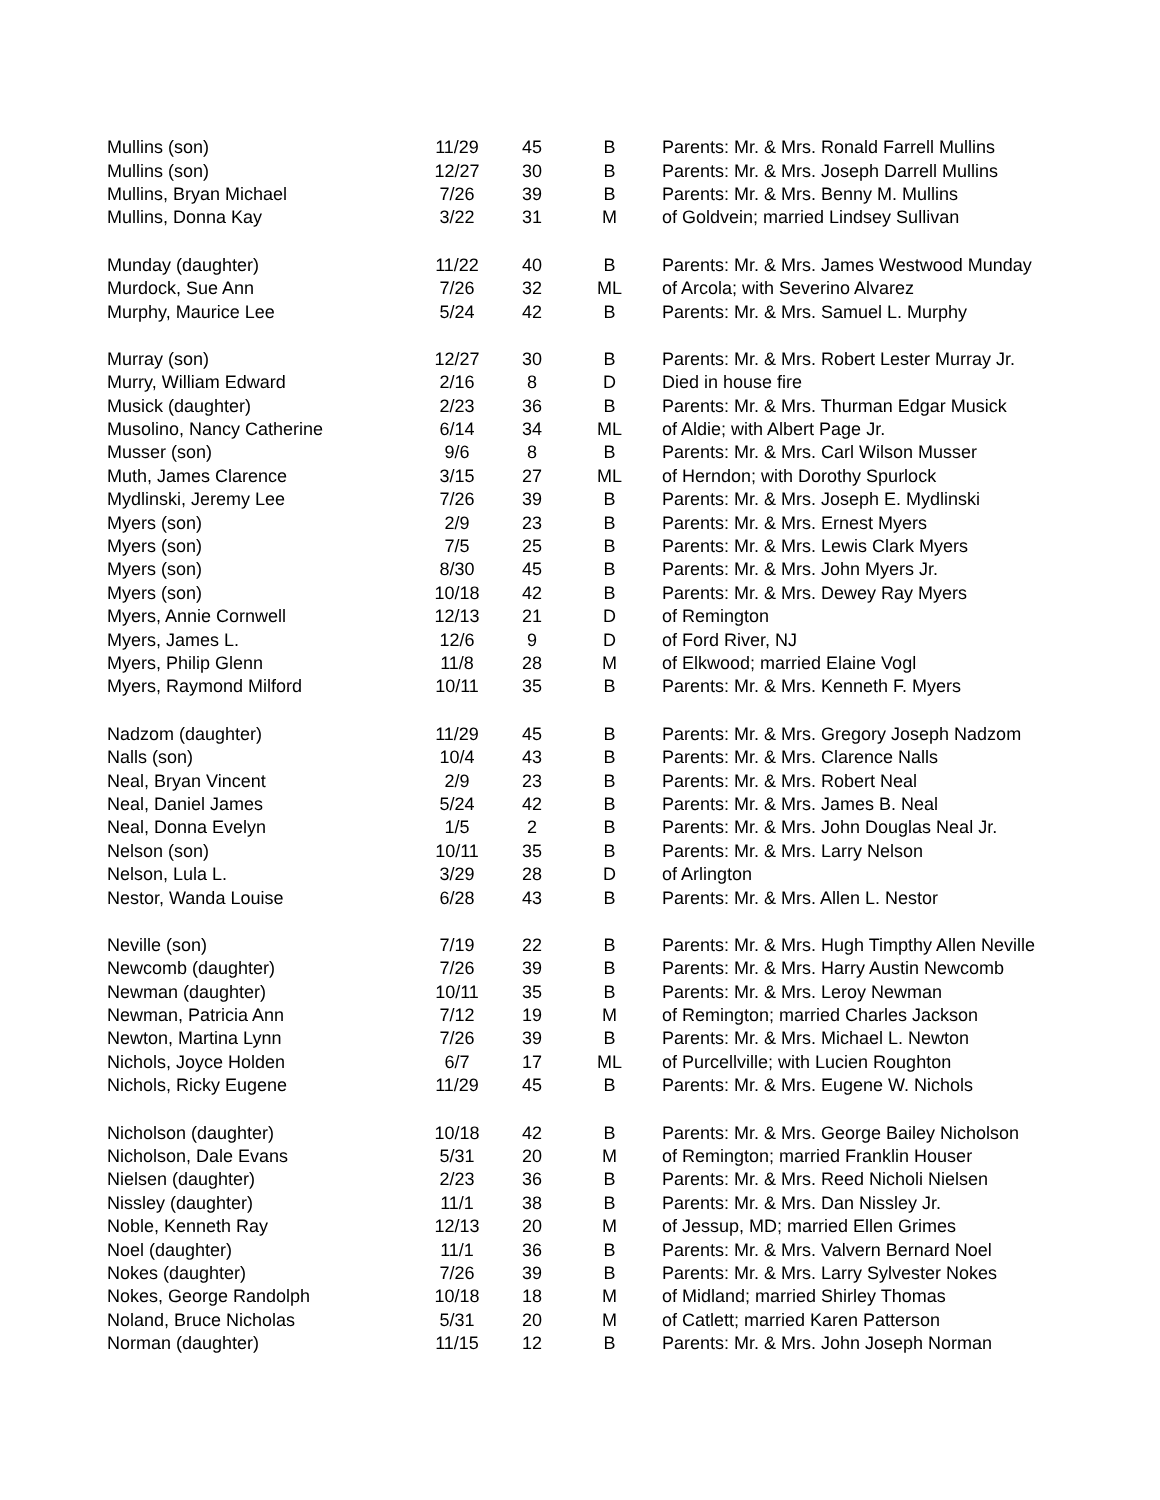| Mullins (son) | 11/29 | 45 | B | Parents: Mr. & Mrs. Ronald Farrell Mullins |
| Mullins (son) | 12/27 | 30 | B | Parents: Mr. & Mrs. Joseph Darrell Mullins |
| Mullins, Bryan Michael | 7/26 | 39 | B | Parents: Mr. & Mrs. Benny M. Mullins |
| Mullins, Donna Kay | 3/22 | 31 | M | of Goldvein; married Lindsey Sullivan |
| Munday (daughter) | 11/22 | 40 | B | Parents: Mr. & Mrs. James Westwood Munday |
| Murdock, Sue Ann | 7/26 | 32 | ML | of Arcola; with Severino Alvarez |
| Murphy, Maurice Lee | 5/24 | 42 | B | Parents: Mr. & Mrs. Samuel L. Murphy |
| Murray (son) | 12/27 | 30 | B | Parents: Mr. & Mrs. Robert Lester Murray Jr. |
| Murry, William Edward | 2/16 | 8 | D | Died in house fire |
| Musick (daughter) | 2/23 | 36 | B | Parents: Mr. & Mrs. Thurman Edgar Musick |
| Musolino, Nancy Catherine | 6/14 | 34 | ML | of Aldie; with Albert Page Jr. |
| Musser (son) | 9/6 | 8 | B | Parents: Mr. & Mrs. Carl Wilson Musser |
| Muth, James Clarence | 3/15 | 27 | ML | of Herndon; with Dorothy Spurlock |
| Mydlinski, Jeremy Lee | 7/26 | 39 | B | Parents: Mr. & Mrs. Joseph E. Mydlinski |
| Myers (son) | 2/9 | 23 | B | Parents: Mr. & Mrs. Ernest Myers |
| Myers (son) | 7/5 | 25 | B | Parents: Mr. & Mrs. Lewis Clark Myers |
| Myers (son) | 8/30 | 45 | B | Parents: Mr. & Mrs. John Myers Jr. |
| Myers (son) | 10/18 | 42 | B | Parents: Mr. & Mrs. Dewey Ray Myers |
| Myers, Annie Cornwell | 12/13 | 21 | D | of Remington |
| Myers, James L. | 12/6 | 9 | D | of Ford River, NJ |
| Myers, Philip Glenn | 11/8 | 28 | M | of Elkwood; married Elaine Vogl |
| Myers, Raymond Milford | 10/11 | 35 | B | Parents: Mr. & Mrs. Kenneth F. Myers |
| Nadzom (daughter) | 11/29 | 45 | B | Parents: Mr. & Mrs. Gregory Joseph Nadzom |
| Nalls (son) | 10/4 | 43 | B | Parents: Mr. & Mrs. Clarence Nalls |
| Neal, Bryan Vincent | 2/9 | 23 | B | Parents: Mr. & Mrs. Robert Neal |
| Neal, Daniel James | 5/24 | 42 | B | Parents: Mr. & Mrs. James B. Neal |
| Neal, Donna Evelyn | 1/5 | 2 | B | Parents: Mr. & Mrs. John Douglas Neal Jr. |
| Nelson (son) | 10/11 | 35 | B | Parents: Mr. & Mrs. Larry Nelson |
| Nelson, Lula L. | 3/29 | 28 | D | of Arlington |
| Nestor, Wanda Louise | 6/28 | 43 | B | Parents: Mr. & Mrs. Allen L. Nestor |
| Neville (son) | 7/19 | 22 | B | Parents: Mr. & Mrs. Hugh Timpthy Allen Neville |
| Newcomb (daughter) | 7/26 | 39 | B | Parents: Mr. & Mrs. Harry Austin Newcomb |
| Newman (daughter) | 10/11 | 35 | B | Parents: Mr. & Mrs. Leroy Newman |
| Newman, Patricia Ann | 7/12 | 19 | M | of Remington; married Charles Jackson |
| Newton, Martina Lynn | 7/26 | 39 | B | Parents: Mr. & Mrs. Michael L. Newton |
| Nichols, Joyce Holden | 6/7 | 17 | ML | of Purcellville; with Lucien Roughton |
| Nichols, Ricky Eugene | 11/29 | 45 | B | Parents: Mr. & Mrs. Eugene W. Nichols |
| Nicholson (daughter) | 10/18 | 42 | B | Parents: Mr. & Mrs. George Bailey Nicholson |
| Nicholson, Dale Evans | 5/31 | 20 | M | of Remington; married Franklin Houser |
| Nielsen (daughter) | 2/23 | 36 | B | Parents: Mr. & Mrs. Reed Nicholi Nielsen |
| Nissley (daughter) | 11/1 | 38 | B | Parents: Mr. & Mrs. Dan Nissley Jr. |
| Noble, Kenneth Ray | 12/13 | 20 | M | of Jessup, MD; married Ellen Grimes |
| Noel (daughter) | 11/1 | 36 | B | Parents: Mr. & Mrs. Valvern Bernard Noel |
| Nokes (daughter) | 7/26 | 39 | B | Parents: Mr. & Mrs. Larry Sylvester Nokes |
| Nokes, George Randolph | 10/18 | 18 | M | of Midland; married Shirley Thomas |
| Noland, Bruce Nicholas | 5/31 | 20 | M | of Catlett; married Karen Patterson |
| Norman (daughter) | 11/15 | 12 | B | Parents: Mr. & Mrs. John Joseph Norman |